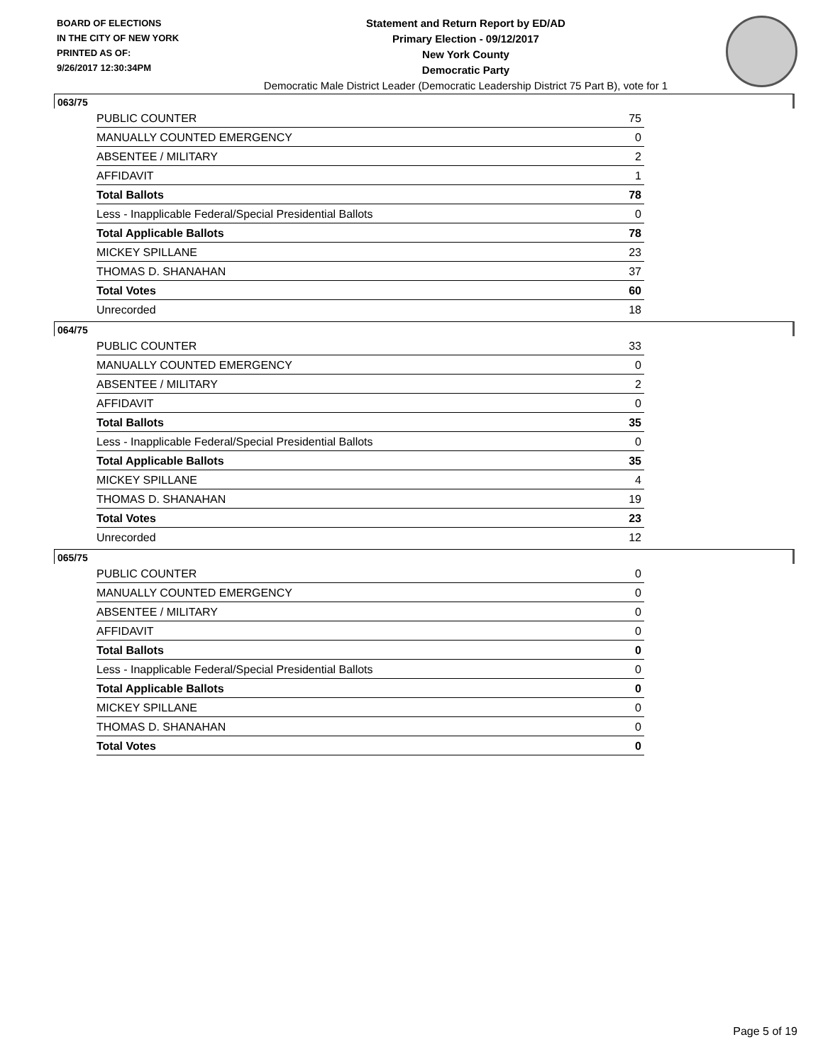BOARD OF ELECTIONS
IN THE CITY OF NEW YORK
PRINTED AS OF:
9/26/2017 12:30:34PM
Statement and Return Report by ED/AD
Primary Election - 09/12/2017
New York County
Democratic Party
Democratic Male District Leader (Democratic Leadership District 75 Part B), vote for 1
063/75
| PUBLIC COUNTER | 75 |
| MANUALLY COUNTED EMERGENCY | 0 |
| ABSENTEE / MILITARY | 2 |
| AFFIDAVIT | 1 |
| Total Ballots | 78 |
| Less - Inapplicable Federal/Special Presidential Ballots | 0 |
| Total Applicable Ballots | 78 |
| MICKEY SPILLANE | 23 |
| THOMAS D. SHANAHAN | 37 |
| Total Votes | 60 |
| Unrecorded | 18 |
064/75
| PUBLIC COUNTER | 33 |
| MANUALLY COUNTED EMERGENCY | 0 |
| ABSENTEE / MILITARY | 2 |
| AFFIDAVIT | 0 |
| Total Ballots | 35 |
| Less - Inapplicable Federal/Special Presidential Ballots | 0 |
| Total Applicable Ballots | 35 |
| MICKEY SPILLANE | 4 |
| THOMAS D. SHANAHAN | 19 |
| Total Votes | 23 |
| Unrecorded | 12 |
065/75
| PUBLIC COUNTER | 0 |
| MANUALLY COUNTED EMERGENCY | 0 |
| ABSENTEE / MILITARY | 0 |
| AFFIDAVIT | 0 |
| Total Ballots | 0 |
| Less - Inapplicable Federal/Special Presidential Ballots | 0 |
| Total Applicable Ballots | 0 |
| MICKEY SPILLANE | 0 |
| THOMAS D. SHANAHAN | 0 |
| Total Votes | 0 |
Page 5 of 19